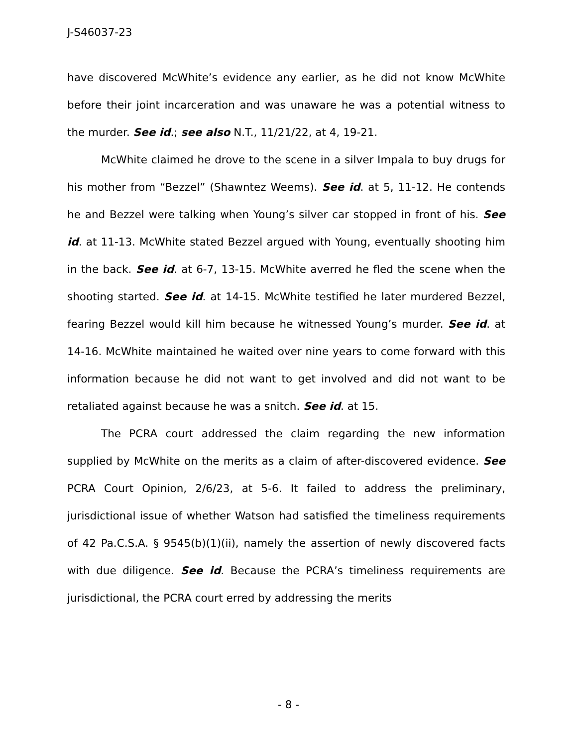J-S46037-23
have discovered McWhite’s evidence any earlier, as he did not know McWhite before their joint incarceration and was unaware he was a potential witness to the murder. See id.; see also N.T., 11/21/22, at 4, 19-21.
McWhite claimed he drove to the scene in a silver Impala to buy drugs for his mother from “Bezzel” (Shawntez Weems). See id. at 5, 11-12. He contends he and Bezzel were talking when Young’s silver car stopped in front of his. See id. at 11-13. McWhite stated Bezzel argued with Young, eventually shooting him in the back. See id. at 6-7, 13-15. McWhite averred he fled the scene when the shooting started. See id. at 14-15. McWhite testified he later murdered Bezzel, fearing Bezzel would kill him because he witnessed Young’s murder. See id. at 14-16. McWhite maintained he waited over nine years to come forward with this information because he did not want to get involved and did not want to be retaliated against because he was a snitch. See id. at 15.
The PCRA court addressed the claim regarding the new information supplied by McWhite on the merits as a claim of after-discovered evidence. See PCRA Court Opinion, 2/6/23, at 5-6. It failed to address the preliminary, jurisdictional issue of whether Watson had satisfied the timeliness requirements of 42 Pa.C.S.A. § 9545(b)(1)(ii), namely the assertion of newly discovered facts with due diligence. See id. Because the PCRA’s timeliness requirements are jurisdictional, the PCRA court erred by addressing the merits
- 8 -